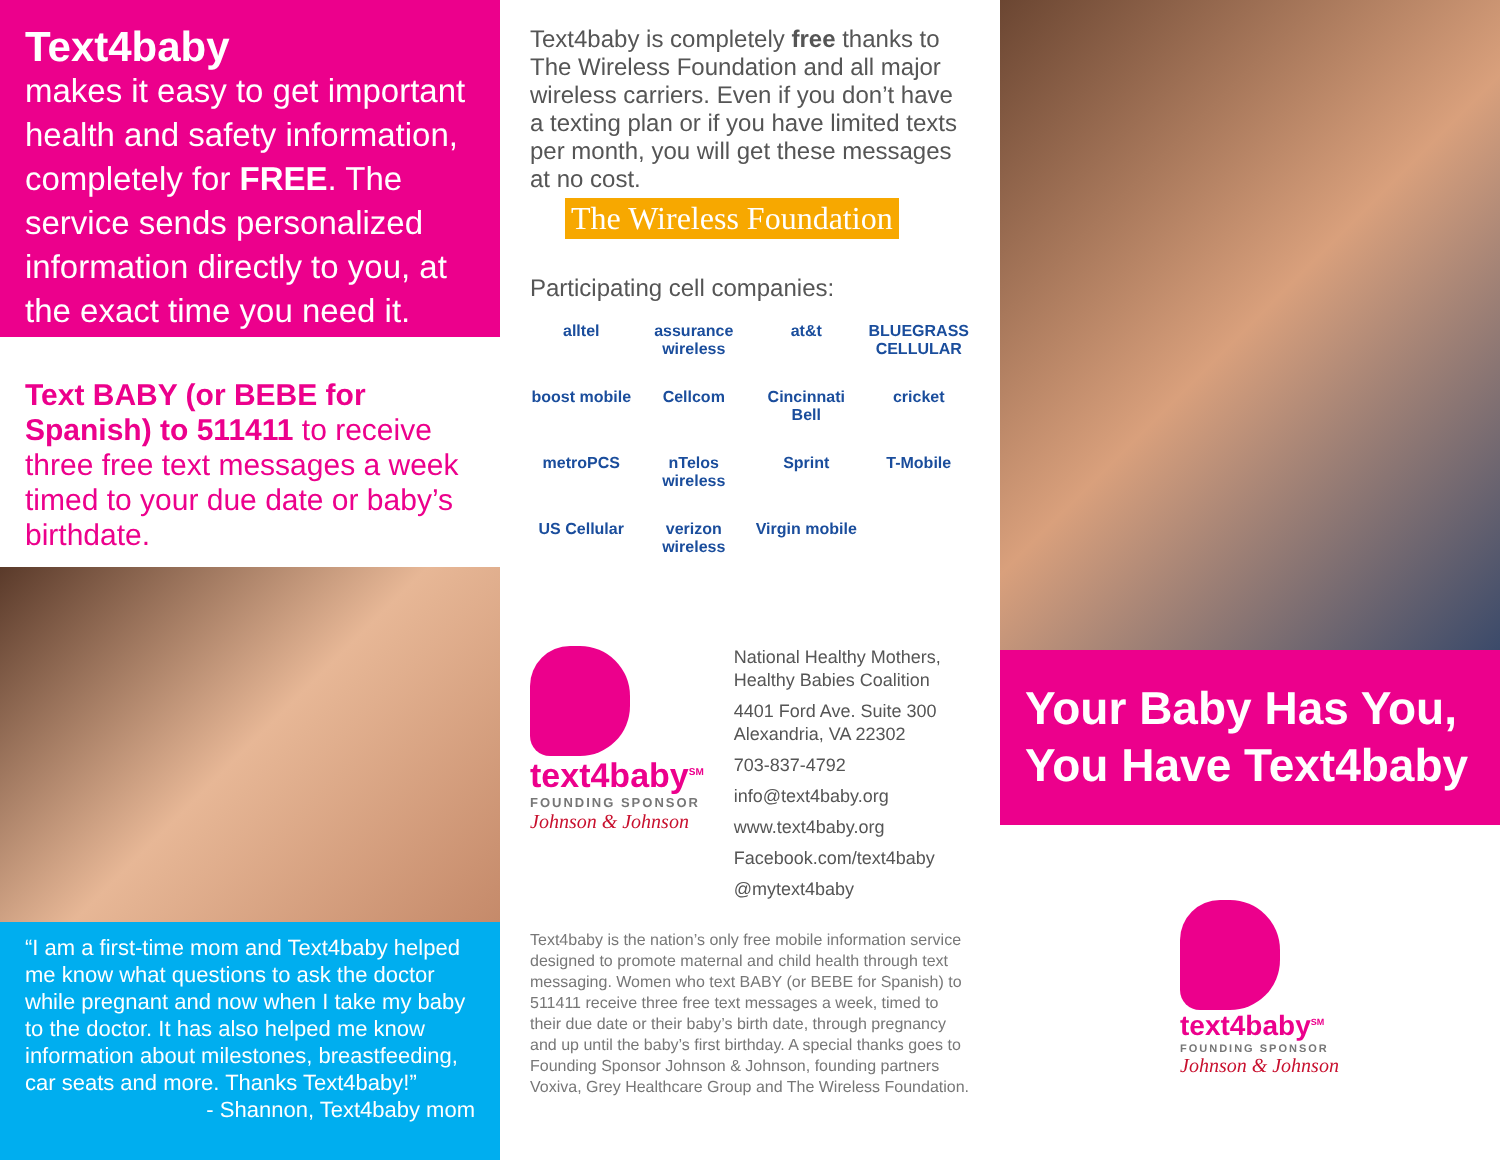Text4baby
makes it easy to get important health and safety information, completely for FREE. The service sends personalized information directly to you, at the exact time you need it.
Text BABY (or BEBE for Spanish) to 511411 to receive three free text messages a week timed to your due date or baby’s birthdate.
“I am a first-time mom and Text4baby helped me know what questions to ask the doctor while pregnant and now when I take my baby to the doctor. It has also helped me know information about milestones, breastfeeding, car seats and more. Thanks Text4baby!”
- Shannon, Text4baby mom
Text4baby is completely free thanks to The Wireless Foundation and all major wireless carriers. Even if you don’t have a texting plan or if you have limited texts per month, you will get these messages at no cost.
The Wireless Foundation
Participating cell companies:
alltel assurance wireless at&t BLUEGRASS CELLULAR boost mobile Cellcom Cincinnati Bell cricket metroPCS nTelos wireless Sprint T-Mobile US Cellular verizon wireless Virgin mobile
text4baby<sup>SM</sup>
FOUNDING SPONSOR
Johnson & Johnson
National Healthy Mothers, Healthy Babies Coalition
4401 Ford Ave. Suite 300
Alexandria, VA 22302
703-837-4792
info@text4baby.org
www.text4baby.org
Facebook.com/text4baby
@mytext4baby
Text4baby is the nation’s only free mobile information service designed to promote maternal and child health through text messaging. Women who text BABY (or BEBE for Spanish) to 511411 receive three free text messages a week, timed to their due date or their baby’s birth date, through pregnancy and up until the baby’s first birthday. A special thanks goes to Founding Sponsor Johnson & Johnson, founding partners Voxiva, Grey Healthcare Group and The Wireless Foundation.
Your Baby Has You, You Have Text4baby
text4baby<sup>SM</sup>
FOUNDING SPONSOR
Johnson & Johnson